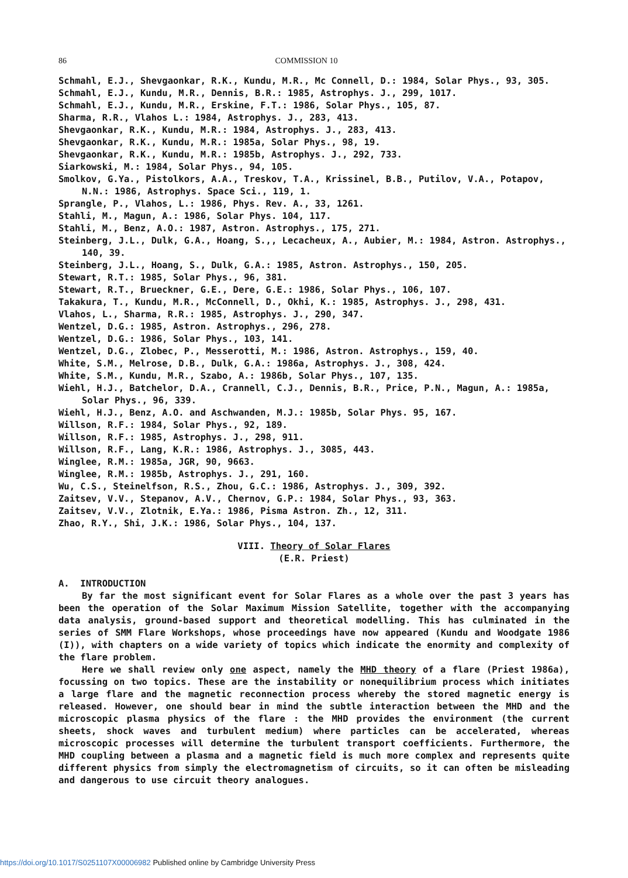86 COMMISSION 10
Schmahl, E.J., Shevgaonkar, R.K., Kundu, M.R., Mc Connell, D.: 1984, Solar Phys., 93, 305.
Schmahl, E.J., Kundu, M.R., Dennis, B.R.: 1985, Astrophys. J., 299, 1017.
Schmahl, E.J., Kundu, M.R., Erskine, F.T.: 1986, Solar Phys., 105, 87.
Sharma, R.R., Vlahos L.: 1984, Astrophys. J., 283, 413.
Shevgaonkar, R.K., Kundu, M.R.: 1984, Astrophys. J., 283, 413.
Shevgaonkar, R.K., Kundu, M.R.: 1985a, Solar Phys., 98, 19.
Shevgaonkar, R.K., Kundu, M.R.: 1985b, Astrophys. J., 292, 733.
Siarkowski, M.: 1984, Solar Phys., 94, 105.
Smolkov, G.Ya., Pistolkors, A.A., Treskov, T.A., Krissinel, B.B., Putilov, V.A., Potapov, N.N.: 1986, Astrophys. Space Sci., 119, 1.
Sprangle, P., Vlahos, L.: 1986, Phys. Rev. A., 33, 1261.
Stahli, M., Magun, A.: 1986, Solar Phys. 104, 117.
Stahli, M., Benz, A.O.: 1987, Astron. Astrophys., 175, 271.
Steinberg, J.L., Dulk, G.A., Hoang, S.,, Lecacheux, A., Aubier, M.: 1984, Astron. Astrophys., 140, 39.
Steinberg, J.L., Hoang, S., Dulk, G.A.: 1985, Astron. Astrophys., 150, 205.
Stewart, R.T.: 1985, Solar Phys., 96, 381.
Stewart, R.T., Brueckner, G.E., Dere, G.E.: 1986, Solar Phys., 106, 107.
Takakura, T., Kundu, M.R., McConnell, D., Okhi, K.: 1985, Astrophys. J., 298, 431.
Vlahos, L., Sharma, R.R.: 1985, Astrophys. J., 290, 347.
Wentzel, D.G.: 1985, Astron. Astrophys., 296, 278.
Wentzel, D.G.: 1986, Solar Phys., 103, 141.
Wentzel, D.G., Zlobec, P., Messerotti, M.: 1986, Astron. Astrophys., 159, 40.
White, S.M., Melrose, D.B., Dulk, G.A.: 1986a, Astrophys. J., 308, 424.
White, S.M., Kundu, M.R., Szabo, A.: 1986b, Solar Phys., 107, 135.
Wiehl, H.J., Batchelor, D.A., Crannell, C.J., Dennis, B.R., Price, P.N., Magun, A.: 1985a, Solar Phys., 96, 339.
Wiehl, H.J., Benz, A.O. and Aschwanden, M.J.: 1985b, Solar Phys. 95, 167.
Willson, R.F.: 1984, Solar Phys., 92, 189.
Willson, R.F.: 1985, Astrophys. J., 298, 911.
Willson, R.F., Lang, K.R.: 1986, Astrophys. J., 3085, 443.
Winglee, R.M.: 1985a, JGR, 90, 9663.
Winglee, R.M.: 1985b, Astrophys. J., 291, 160.
Wu, C.S., Steinelfson, R.S., Zhou, G.C.: 1986, Astrophys. J., 309, 392.
Zaitsev, V.V., Stepanov, A.V., Chernov, G.P.: 1984, Solar Phys., 93, 363.
Zaitsev, V.V., Zlotnik, E.Ya.: 1986, Pisma Astron. Zh., 12, 311.
Zhao, R.Y., Shi, J.K.: 1986, Solar Phys., 104, 137.
VIII. Theory of Solar Flares
(E.R. Priest)
A. INTRODUCTION
By far the most significant event for Solar Flares as a whole over the past 3 years has been the operation of the Solar Maximum Mission Satellite, together with the accompanying data analysis, ground-based support and theoretical modelling. This has culminated in the series of SMM Flare Workshops, whose proceedings have now appeared (Kundu and Woodgate 1986 (I)), with chapters on a wide variety of topics which indicate the enormity and complexity of the flare problem.
Here we shall review only one aspect, namely the MHD theory of a flare (Priest 1986a), focussing on two topics. These are the instability or nonequilibrium process which initiates a large flare and the magnetic reconnection process whereby the stored magnetic energy is released. However, one should bear in mind the subtle interaction between the MHD and the microscopic plasma physics of the flare : the MHD provides the environment (the current sheets, shock waves and turbulent medium) where particles can be accelerated, whereas microscopic processes will determine the turbulent transport coefficients. Furthermore, the MHD coupling between a plasma and a magnetic field is much more complex and represents quite different physics from simply the electromagnetism of circuits, so it can often be misleading and dangerous to use circuit theory analogues.
https://doi.org/10.1017/S0251107X00006982 Published online by Cambridge University Press